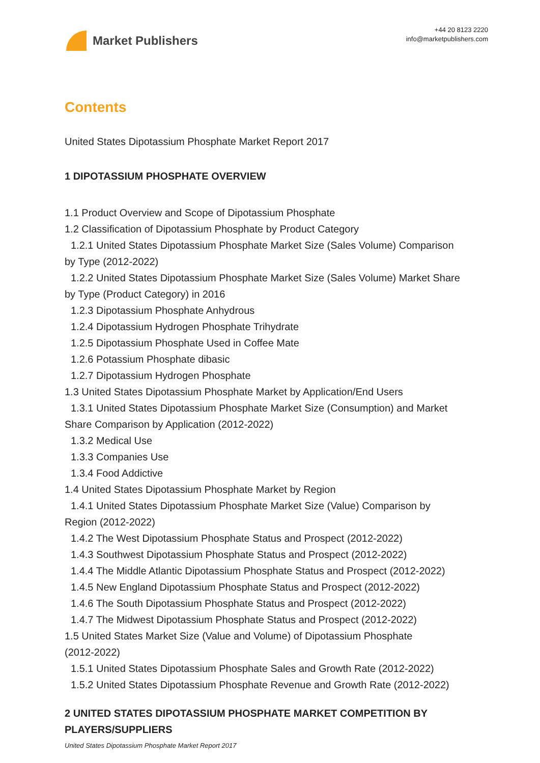Market Publishers
+44 20 8123 2220
info@marketpublishers.com
Contents
United States Dipotassium Phosphate Market Report 2017
1 DIPOTASSIUM PHOSPHATE OVERVIEW
1.1 Product Overview and Scope of Dipotassium Phosphate
1.2 Classification of Dipotassium Phosphate by Product Category
1.2.1 United States Dipotassium Phosphate Market Size (Sales Volume) Comparison
by Type (2012-2022)
1.2.2 United States Dipotassium Phosphate Market Size (Sales Volume) Market Share
by Type (Product Category) in 2016
1.2.3 Dipotassium Phosphate Anhydrous
1.2.4 Dipotassium Hydrogen Phosphate Trihydrate
1.2.5 Dipotassium Phosphate Used in Coffee Mate
1.2.6 Potassium Phosphate dibasic
1.2.7 Dipotassium Hydrogen Phosphate
1.3 United States Dipotassium Phosphate Market by Application/End Users
1.3.1 United States Dipotassium Phosphate Market Size (Consumption) and Market
Share Comparison by Application (2012-2022)
1.3.2 Medical Use
1.3.3 Companies Use
1.3.4 Food Addictive
1.4 United States Dipotassium Phosphate Market by Region
1.4.1 United States Dipotassium Phosphate Market Size (Value) Comparison by
Region (2012-2022)
1.4.2 The West Dipotassium Phosphate Status and Prospect (2012-2022)
1.4.3 Southwest Dipotassium Phosphate Status and Prospect (2012-2022)
1.4.4 The Middle Atlantic Dipotassium Phosphate Status and Prospect (2012-2022)
1.4.5 New England Dipotassium Phosphate Status and Prospect (2012-2022)
1.4.6 The South Dipotassium Phosphate Status and Prospect (2012-2022)
1.4.7 The Midwest Dipotassium Phosphate Status and Prospect (2012-2022)
1.5 United States Market Size (Value and Volume) of Dipotassium Phosphate
(2012-2022)
1.5.1 United States Dipotassium Phosphate Sales and Growth Rate (2012-2022)
1.5.2 United States Dipotassium Phosphate Revenue and Growth Rate (2012-2022)
2 UNITED STATES DIPOTASSIUM PHOSPHATE MARKET COMPETITION BY PLAYERS/SUPPLIERS
United States Dipotassium Phosphate Market Report 2017